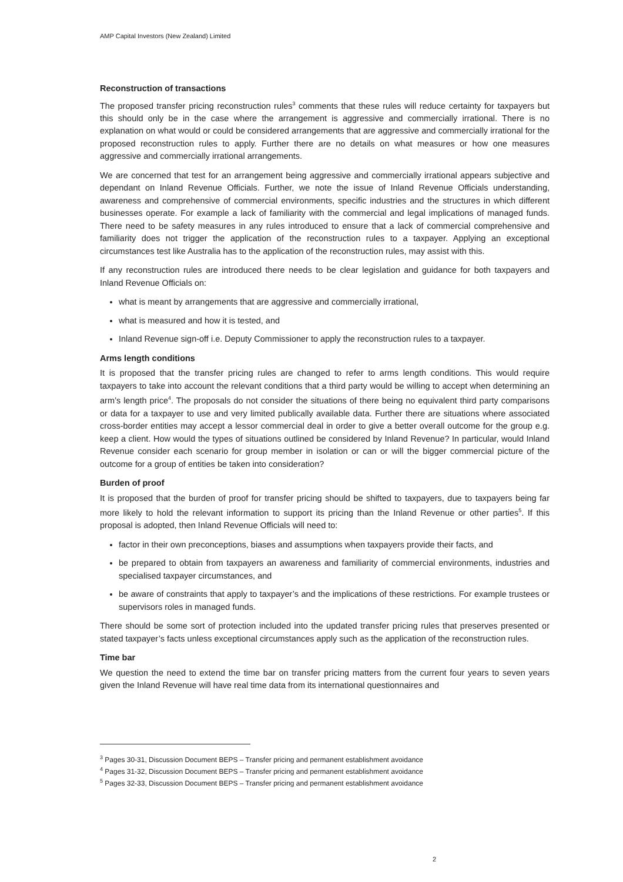AMP Capital Investors (New Zealand) Limited
Reconstruction of transactions
The proposed transfer pricing reconstruction rules<sup>3</sup> comments that these rules will reduce certainty for taxpayers but this should only be in the case where the arrangement is aggressive and commercially irrational. There is no explanation on what would or could be considered arrangements that are aggressive and commercially irrational for the proposed reconstruction rules to apply. Further there are no details on what measures or how one measures aggressive and commercially irrational arrangements.
We are concerned that test for an arrangement being aggressive and commercially irrational appears subjective and dependant on Inland Revenue Officials. Further, we note the issue of Inland Revenue Officials understanding, awareness and comprehensive of commercial environments, specific industries and the structures in which different businesses operate. For example a lack of familiarity with the commercial and legal implications of managed funds. There need to be safety measures in any rules introduced to ensure that a lack of commercial comprehensive and familiarity does not trigger the application of the reconstruction rules to a taxpayer. Applying an exceptional circumstances test like Australia has to the application of the reconstruction rules, may assist with this.
If any reconstruction rules are introduced there needs to be clear legislation and guidance for both taxpayers and Inland Revenue Officials on:
what is meant by arrangements that are aggressive and commercially irrational,
what is measured and how it is tested, and
Inland Revenue sign-off i.e. Deputy Commissioner to apply the reconstruction rules to a taxpayer.
Arms length conditions
It is proposed that the transfer pricing rules are changed to refer to arms length conditions. This would require taxpayers to take into account the relevant conditions that a third party would be willing to accept when determining an arm’s length price<sup>4</sup>. The proposals do not consider the situations of there being no equivalent third party comparisons or data for a taxpayer to use and very limited publically available data. Further there are situations where associated cross-border entities may accept a lessor commercial deal in order to give a better overall outcome for the group e.g. keep a client. How would the types of situations outlined be considered by Inland Revenue? In particular, would Inland Revenue consider each scenario for group member in isolation or can or will the bigger commercial picture of the outcome for a group of entities be taken into consideration?
Burden of proof
It is proposed that the burden of proof for transfer pricing should be shifted to taxpayers, due to taxpayers being far more likely to hold the relevant information to support its pricing than the Inland Revenue or other parties<sup>5</sup>. If this proposal is adopted, then Inland Revenue Officials will need to:
factor in their own preconceptions, biases and assumptions when taxpayers provide their facts, and
be prepared to obtain from taxpayers an awareness and familiarity of commercial environments, industries and specialised taxpayer circumstances, and
be aware of constraints that apply to taxpayer’s and the implications of these restrictions. For example trustees or supervisors roles in managed funds.
There should be some sort of protection included into the updated transfer pricing rules that preserves presented or stated taxpayer’s facts unless exceptional circumstances apply such as the application of the reconstruction rules.
Time bar
We question the need to extend the time bar on transfer pricing matters from the current four years to seven years given the Inland Revenue will have real time data from its international questionnaires and
<sup>3</sup> Pages 30-31, Discussion Document BEPS – Transfer pricing and permanent establishment avoidance
<sup>4</sup> Pages 31-32, Discussion Document BEPS – Transfer pricing and permanent establishment avoidance
<sup>5</sup> Pages 32-33, Discussion Document BEPS – Transfer pricing and permanent establishment avoidance
2